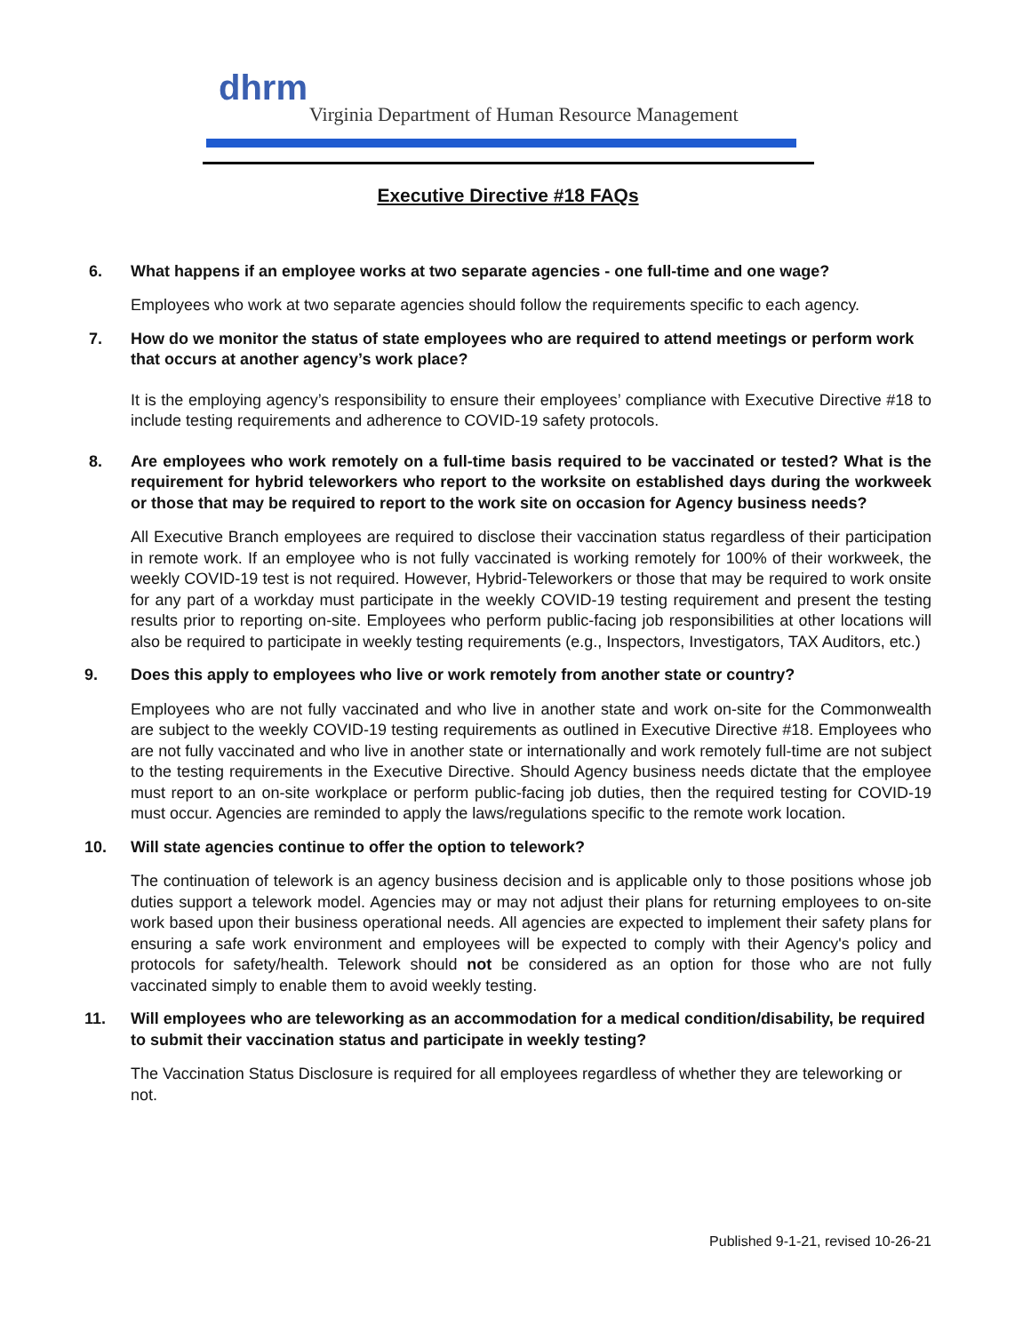dhrm
Virginia Department of Human Resource Management
Executive Directive #18 FAQs
6. What happens if an employee works at two separate agencies - one full-time and one wage?
Employees who work at two separate agencies should follow the requirements specific to each agency.
7. How do we monitor the status of state employees who are required to attend meetings or perform work that occurs at another agency’s work place?
It is the employing agency’s responsibility to ensure their employees’ compliance with Executive Directive #18 to include testing requirements and adherence to COVID-19 safety protocols.
8. Are employees who work remotely on a full-time basis required to be vaccinated or tested? What is the requirement for hybrid teleworkers who report to the worksite on established days during the workweek or those that may be required to report to the work site on occasion for Agency business needs?
All Executive Branch employees are required to disclose their vaccination status regardless of their participation in remote work. If an employee who is not fully vaccinated is working remotely for 100% of their workweek, the weekly COVID-19 test is not required. However, Hybrid-Teleworkers or those that may be required to work onsite for any part of a workday must participate in the weekly COVID-19 testing requirement and present the testing results prior to reporting on-site. Employees who perform public-facing job responsibilities at other locations will also be required to participate in weekly testing requirements (e.g., Inspectors, Investigators, TAX Auditors, etc.)
9. Does this apply to employees who live or work remotely from another state or country?
Employees who are not fully vaccinated and who live in another state and work on-site for the Commonwealth are subject to the weekly COVID-19 testing requirements as outlined in Executive Directive #18. Employees who are not fully vaccinated and who live in another state or internationally and work remotely full-time are not subject to the testing requirements in the Executive Directive. Should Agency business needs dictate that the employee must report to an on-site workplace or perform public-facing job duties, then the required testing for COVID-19 must occur. Agencies are reminded to apply the laws/regulations specific to the remote work location.
10. Will state agencies continue to offer the option to telework?
The continuation of telework is an agency business decision and is applicable only to those positions whose job duties support a telework model. Agencies may or may not adjust their plans for returning employees to on-site work based upon their business operational needs. All agencies are expected to implement their safety plans for ensuring a safe work environment and employees will be expected to comply with their Agency's policy and protocols for safety/health. Telework should not be considered as an option for those who are not fully vaccinated simply to enable them to avoid weekly testing.
11. Will employees who are teleworking as an accommodation for a medical condition/disability, be required to submit their vaccination status and participate in weekly testing?
The Vaccination Status Disclosure is required for all employees regardless of whether they are teleworking or not.
Published 9-1-21, revised 10-26-21